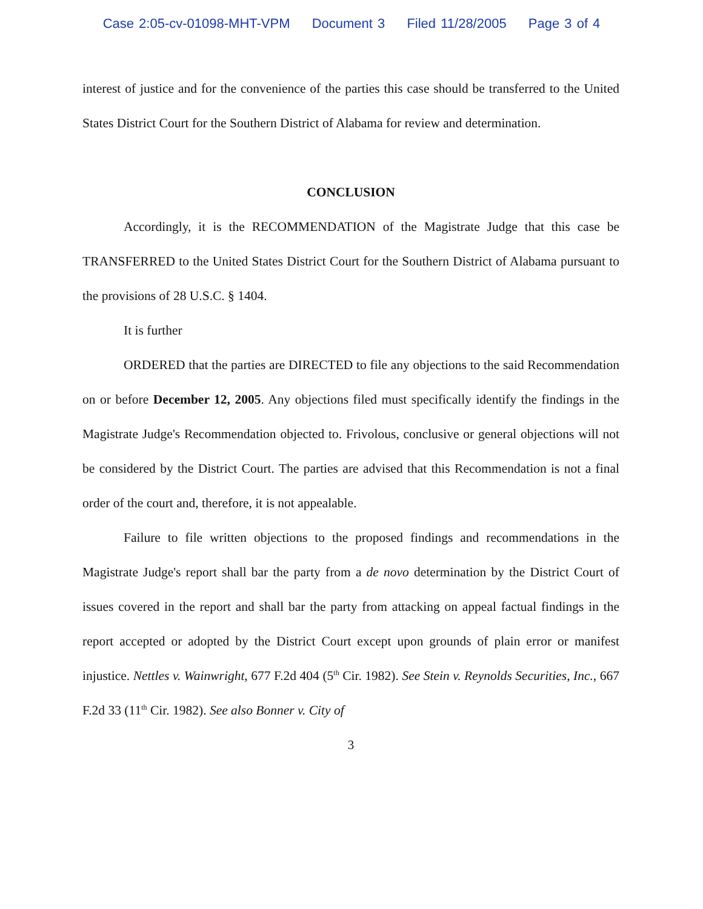Case 2:05-cv-01098-MHT-VPM Document 3 Filed 11/28/2005 Page 3 of 4
interest of justice and for the convenience of the parties this case should be transferred to the United States District Court for the Southern District of Alabama for review and determination.
CONCLUSION
Accordingly, it is the RECOMMENDATION of the Magistrate Judge that this case be TRANSFERRED to the United States District Court for the Southern District of Alabama pursuant to the provisions of 28 U.S.C. § 1404.
It is further
ORDERED that the parties are DIRECTED to file any objections to the said Recommendation on or before December 12, 2005. Any objections filed must specifically identify the findings in the Magistrate Judge's Recommendation objected to. Frivolous, conclusive or general objections will not be considered by the District Court. The parties are advised that this Recommendation is not a final order of the court and, therefore, it is not appealable.
Failure to file written objections to the proposed findings and recommendations in the Magistrate Judge's report shall bar the party from a de novo determination by the District Court of issues covered in the report and shall bar the party from attacking on appeal factual findings in the report accepted or adopted by the District Court except upon grounds of plain error or manifest injustice. Nettles v. Wainwright, 677 F.2d 404 (5<sup>th</sup> Cir. 1982). See Stein v. Reynolds Securities, Inc., 667 F.2d 33 (11<sup>th</sup> Cir. 1982). See also Bonner v. City of
3